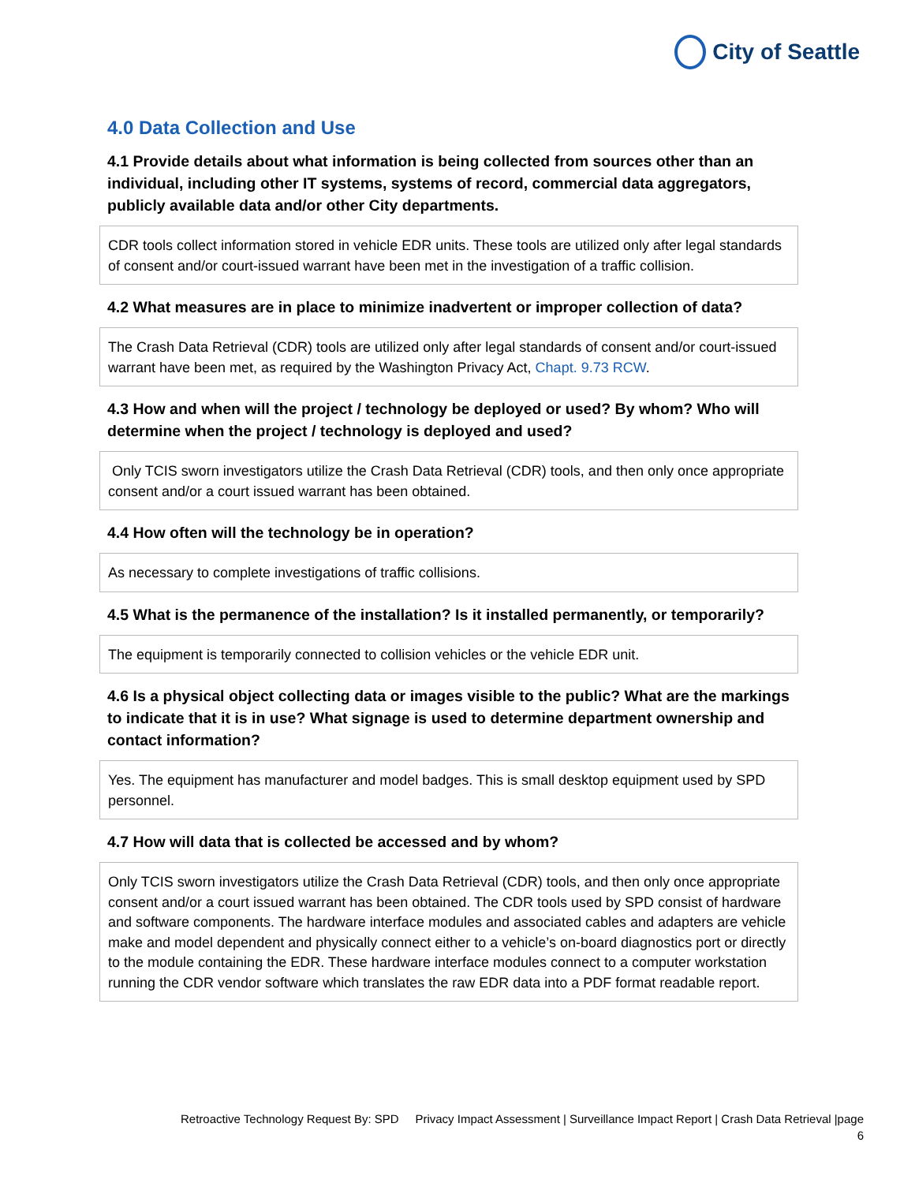City of Seattle
4.0 Data Collection and Use
4.1 Provide details about what information is being collected from sources other than an individual, including other IT systems, systems of record, commercial data aggregators, publicly available data and/or other City departments.
CDR tools collect information stored in vehicle EDR units. These tools are utilized only after legal standards of consent and/or court-issued warrant have been met in the investigation of a traffic collision.
4.2 What measures are in place to minimize inadvertent or improper collection of data?
The Crash Data Retrieval (CDR) tools are utilized only after legal standards of consent and/or court-issued warrant have been met, as required by the Washington Privacy Act, Chapt. 9.73 RCW.
4.3 How and when will the project / technology be deployed or used? By whom? Who will determine when the project / technology is deployed and used?
Only TCIS sworn investigators utilize the Crash Data Retrieval (CDR) tools, and then only once appropriate consent and/or a court issued warrant has been obtained.
4.4 How often will the technology be in operation?
As necessary to complete investigations of traffic collisions.
4.5 What is the permanence of the installation? Is it installed permanently, or temporarily?
The equipment is temporarily connected to collision vehicles or the vehicle EDR unit.
4.6 Is a physical object collecting data or images visible to the public? What are the markings to indicate that it is in use? What signage is used to determine department ownership and contact information?
Yes. The equipment has manufacturer and model badges. This is small desktop equipment used by SPD personnel.
4.7 How will data that is collected be accessed and by whom?
Only TCIS sworn investigators utilize the Crash Data Retrieval (CDR) tools, and then only once appropriate consent and/or a court issued warrant has been obtained. The CDR tools used by SPD consist of hardware and software components. The hardware interface modules and associated cables and adapters are vehicle make and model dependent and physically connect either to a vehicle’s on-board diagnostics port or directly to the module containing the EDR. These hardware interface modules connect to a computer workstation running the CDR vendor software which translates the raw EDR data into a PDF format readable report.
Retroactive Technology Request By: SPD Privacy Impact Assessment | Surveillance Impact Report | Crash Data Retrieval |page
6